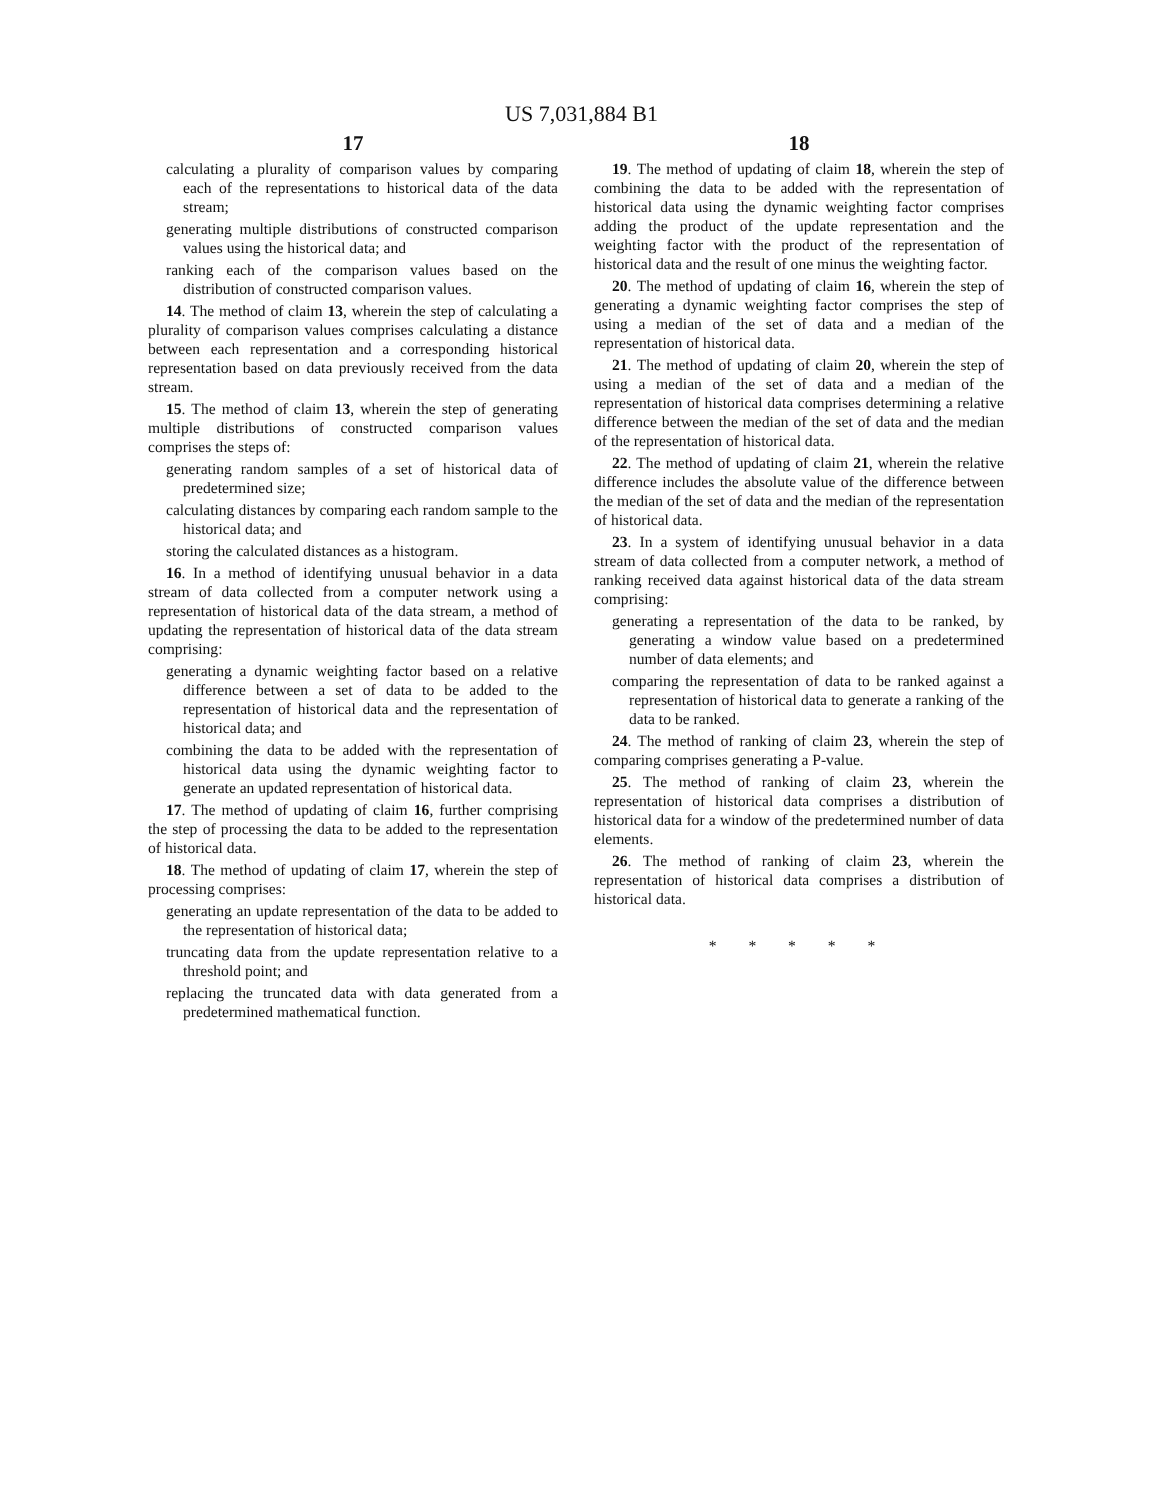US 7,031,884 B1
17
calculating a plurality of comparison values by comparing each of the representations to historical data of the data stream;
generating multiple distributions of constructed comparison values using the historical data; and
ranking each of the comparison values based on the distribution of constructed comparison values.
14. The method of claim 13, wherein the step of calculating a plurality of comparison values comprises calculating a distance between each representation and a corresponding historical representation based on data previously received from the data stream.
15. The method of claim 13, wherein the step of generating multiple distributions of constructed comparison values comprises the steps of:
generating random samples of a set of historical data of predetermined size;
calculating distances by comparing each random sample to the historical data; and
storing the calculated distances as a histogram.
16. In a method of identifying unusual behavior in a data stream of data collected from a computer network using a representation of historical data of the data stream, a method of updating the representation of historical data of the data stream comprising:
generating a dynamic weighting factor based on a relative difference between a set of data to be added to the representation of historical data and the representation of historical data; and
combining the data to be added with the representation of historical data using the dynamic weighting factor to generate an updated representation of historical data.
17. The method of updating of claim 16, further comprising the step of processing the data to be added to the representation of historical data.
18. The method of updating of claim 17, wherein the step of processing comprises:
generating an update representation of the data to be added to the representation of historical data;
truncating data from the update representation relative to a threshold point; and
replacing the truncated data with data generated from a predetermined mathematical function.
18
19. The method of updating of claim 18, wherein the step of combining the data to be added with the representation of historical data using the dynamic weighting factor comprises adding the product of the update representation and the weighting factor with the product of the representation of historical data and the result of one minus the weighting factor.
20. The method of updating of claim 16, wherein the step of generating a dynamic weighting factor comprises the step of using a median of the set of data and a median of the representation of historical data.
21. The method of updating of claim 20, wherein the step of using a median of the set of data and a median of the representation of historical data comprises determining a relative difference between the median of the set of data and the median of the representation of historical data.
22. The method of updating of claim 21, wherein the relative difference includes the absolute value of the difference between the median of the set of data and the median of the representation of historical data.
23. In a system of identifying unusual behavior in a data stream of data collected from a computer network, a method of ranking received data against historical data of the data stream comprising:
generating a representation of the data to be ranked, by generating a window value based on a predetermined number of data elements; and
comparing the representation of data to be ranked against a representation of historical data to generate a ranking of the data to be ranked.
24. The method of ranking of claim 23, wherein the step of comparing comprises generating a P-value.
25. The method of ranking of claim 23, wherein the representation of historical data comprises a distribution of historical data for a window of the predetermined number of data elements.
26. The method of ranking of claim 23, wherein the representation of historical data comprises a distribution of historical data.
* * * * *